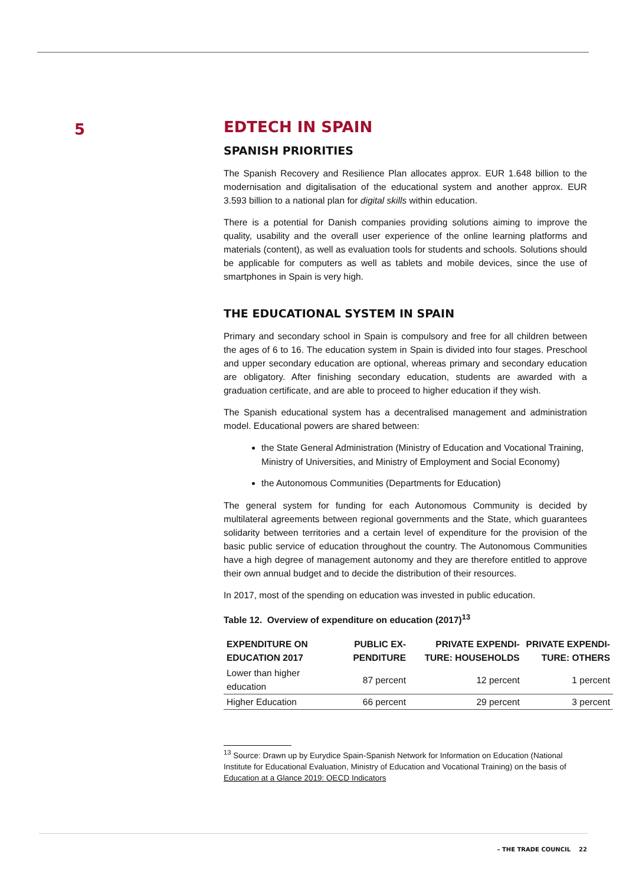5
EDTECH IN SPAIN
SPANISH PRIORITIES
The Spanish Recovery and Resilience Plan allocates approx. EUR 1.648 billion to the modernisation and digitalisation of the educational system and another approx. EUR 3.593 billion to a national plan for digital skills within education.
There is a potential for Danish companies providing solutions aiming to improve the quality, usability and the overall user experience of the online learning platforms and materials (content), as well as evaluation tools for students and schools. Solutions should be applicable for computers as well as tablets and mobile devices, since the use of smartphones in Spain is very high.
THE EDUCATIONAL SYSTEM IN SPAIN
Primary and secondary school in Spain is compulsory and free for all children between the ages of 6 to 16. The education system in Spain is divided into four stages. Preschool and upper secondary education are optional, whereas primary and secondary education are obligatory. After finishing secondary education, students are awarded with a graduation certificate, and are able to proceed to higher education if they wish.
The Spanish educational system has a decentralised management and administration model. Educational powers are shared between:
the State General Administration (Ministry of Education and Vocational Training, Ministry of Universities, and Ministry of Employment and Social Economy)
the Autonomous Communities (Departments for Education)
The general system for funding for each Autonomous Community is decided by multilateral agreements between regional governments and the State, which guarantees solidarity between territories and a certain level of expenditure for the provision of the basic public service of education throughout the country. The Autonomous Communities have a high degree of management autonomy and they are therefore entitled to approve their own annual budget and to decide the distribution of their resources.
In 2017, most of the spending on education was invested in public education.
Table 12. Overview of expenditure on education (2017)<sup>13</sup>
| EXPENDITURE ON EDUCATION 2017 | PUBLIC EX-PENDITURE | PRIVATE EXPENDI-TURE: HOUSEHOLDS | PRIVATE EXPENDI-TURE: OTHERS |
| --- | --- | --- | --- |
| Lower than higher education | 87 percent | 12 percent | 1 percent |
| Higher Education | 66 percent | 29 percent | 3 percent |
<sup>13</sup> Source: Drawn up by Eurydice Spain-Spanish Network for Information on Education (National Institute for Educational Evaluation, Ministry of Education and Vocational Training) on the basis of Education at a Glance 2019: OECD Indicators
– THE TRADE COUNCIL 22